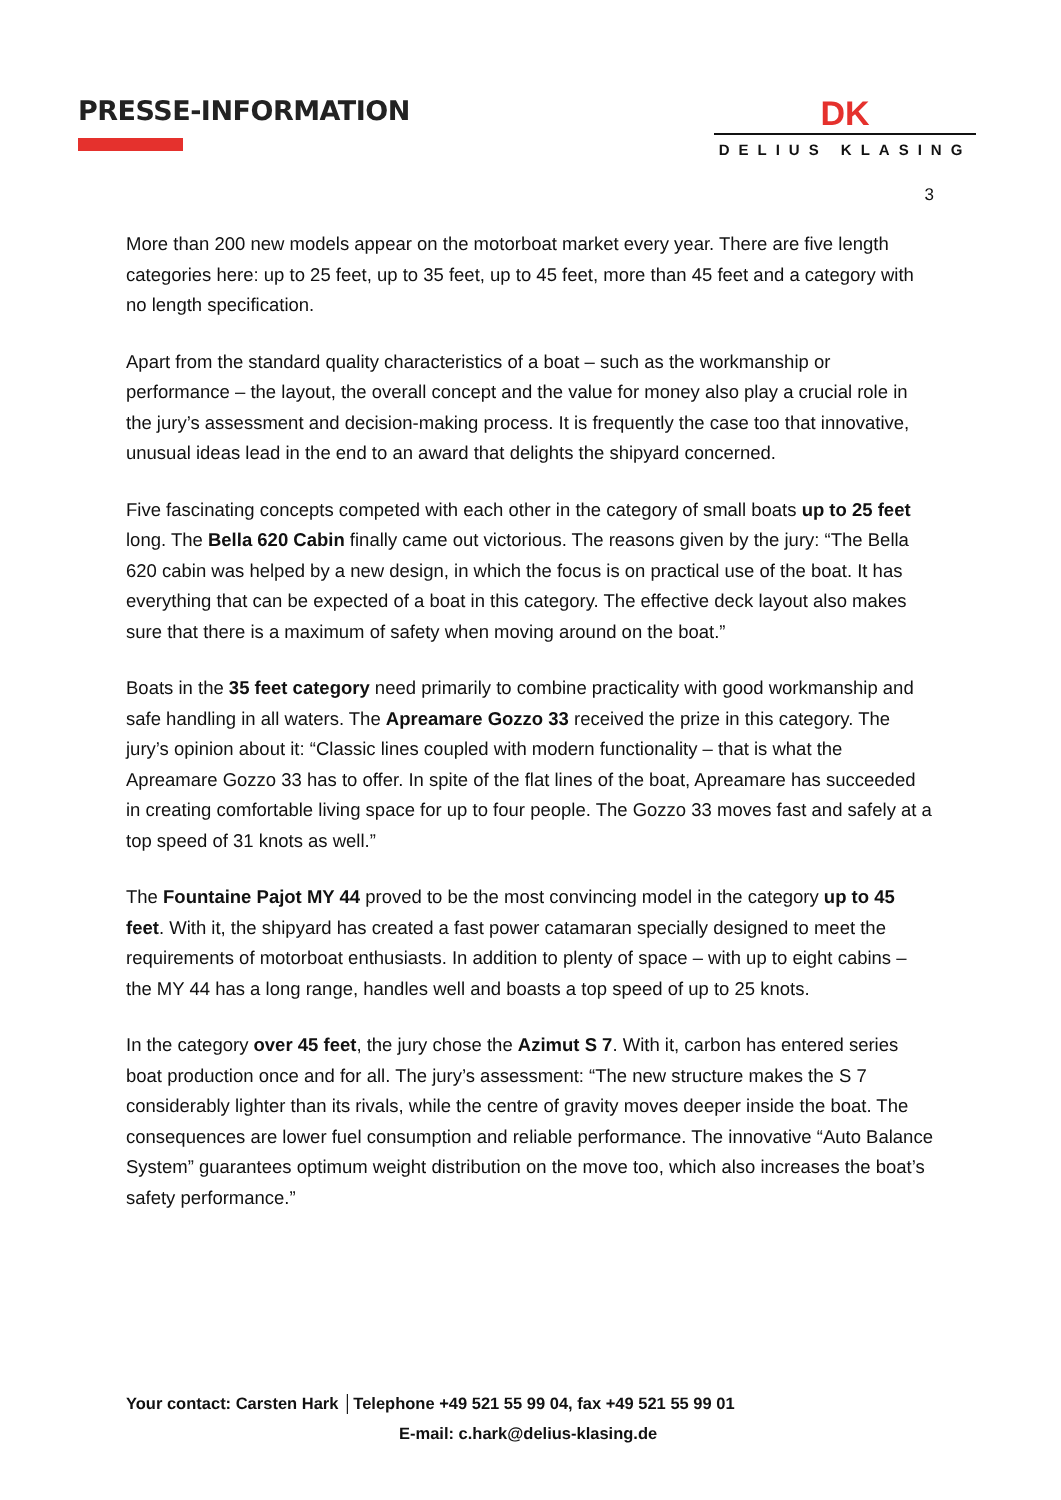PRESSE-INFORMATION
DK
DELIUS KLASING
3
More than 200 new models appear on the motorboat market every year. There are five length categories here: up to 25 feet, up to 35 feet, up to 45 feet, more than 45 feet and a category with no length specification.
Apart from the standard quality characteristics of a boat – such as the workmanship or performance – the layout, the overall concept and the value for money also play a crucial role in the jury’s assessment and decision-making process. It is frequently the case too that innovative, unusual ideas lead in the end to an award that delights the shipyard concerned.
Five fascinating concepts competed with each other in the category of small boats up to 25 feet long. The Bella 620 Cabin finally came out victorious. The reasons given by the jury: “The Bella 620 cabin was helped by a new design, in which the focus is on practical use of the boat. It has everything that can be expected of a boat in this category. The effective deck layout also makes sure that there is a maximum of safety when moving around on the boat.”
Boats in the 35 feet category need primarily to combine practicality with good workmanship and safe handling in all waters. The Apreamare Gozzo 33 received the prize in this category. The jury’s opinion about it: “Classic lines coupled with modern functionality – that is what the Apreamare Gozzo 33 has to offer. In spite of the flat lines of the boat, Apreamare has succeeded in creating comfortable living space for up to four people. The Gozzo 33 moves fast and safely at a top speed of 31 knots as well.”
The Fountaine Pajot MY 44 proved to be the most convincing model in the category up to 45 feet. With it, the shipyard has created a fast power catamaran specially designed to meet the requirements of motorboat enthusiasts. In addition to plenty of space – with up to eight cabins – the MY 44 has a long range, handles well and boasts a top speed of up to 25 knots.
In the category over 45 feet, the jury chose the Azimut S 7. With it, carbon has entered series boat production once and for all. The jury’s assessment: “The new structure makes the S 7 considerably lighter than its rivals, while the centre of gravity moves deeper inside the boat. The consequences are lower fuel consumption and reliable performance. The innovative “Auto Balance System” guarantees optimum weight distribution on the move too, which also increases the boat’s safety performance.”
Your contact: Carsten Hark │Telephone +49 521 55 99 04, fax +49 521 55 99 01
E-mail: c.hark@delius-klasing.de